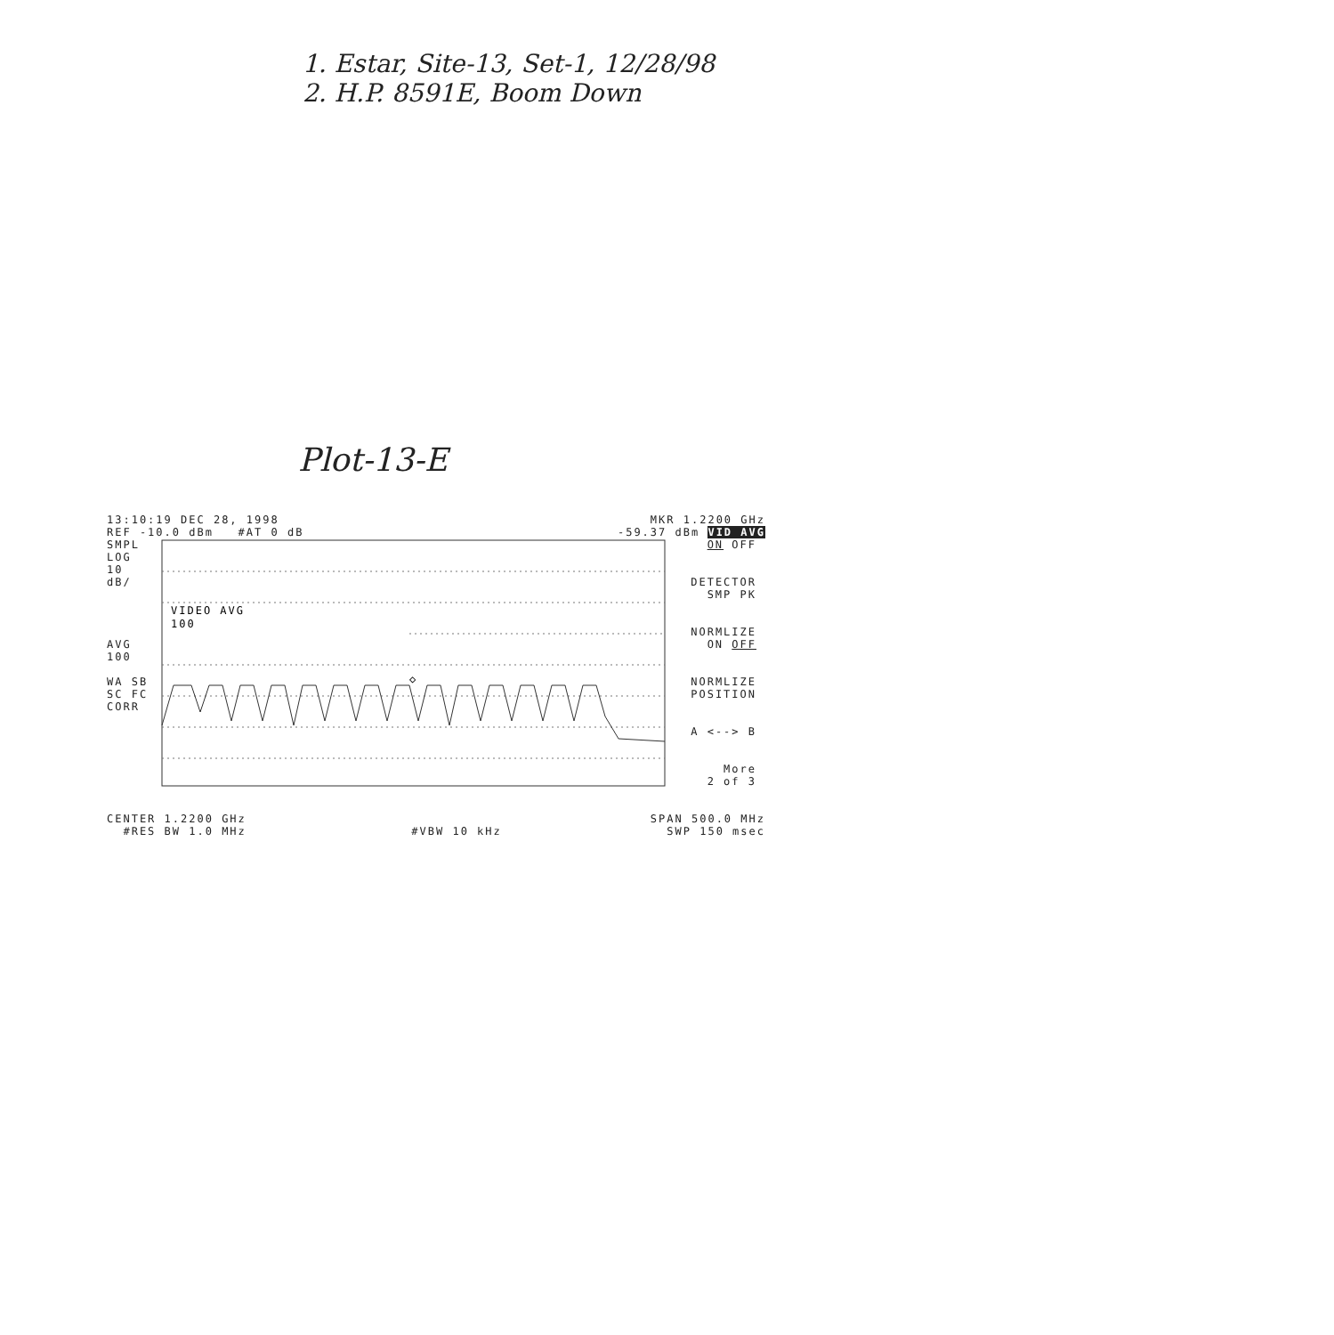1. Estar, Site-13, Set-1, 12/28/98
2. H.P. 8591E, Boom Down
Plot-13-E
13:10:19 DEC 28, 1998 MKR 1.2200 GHz
REF -10.0 dBm #AT 0 dB -59.37 dBm VID AVG
SMPL
LOG
10
dB/
AVG
100
WA SB
SC FC
CORR
VIDEO AVG
100
◇
ON OFF
DETECTOR
SMP PK
NORMLIZE
ON OFF
NORMLIZE
POSITION
A <--> B
More
2 of 3
CENTER 1.2200 GHz SPAN 500.0 MHz
#RES BW 1.0 MHz #VBW 10 kHz SWP 150 msec